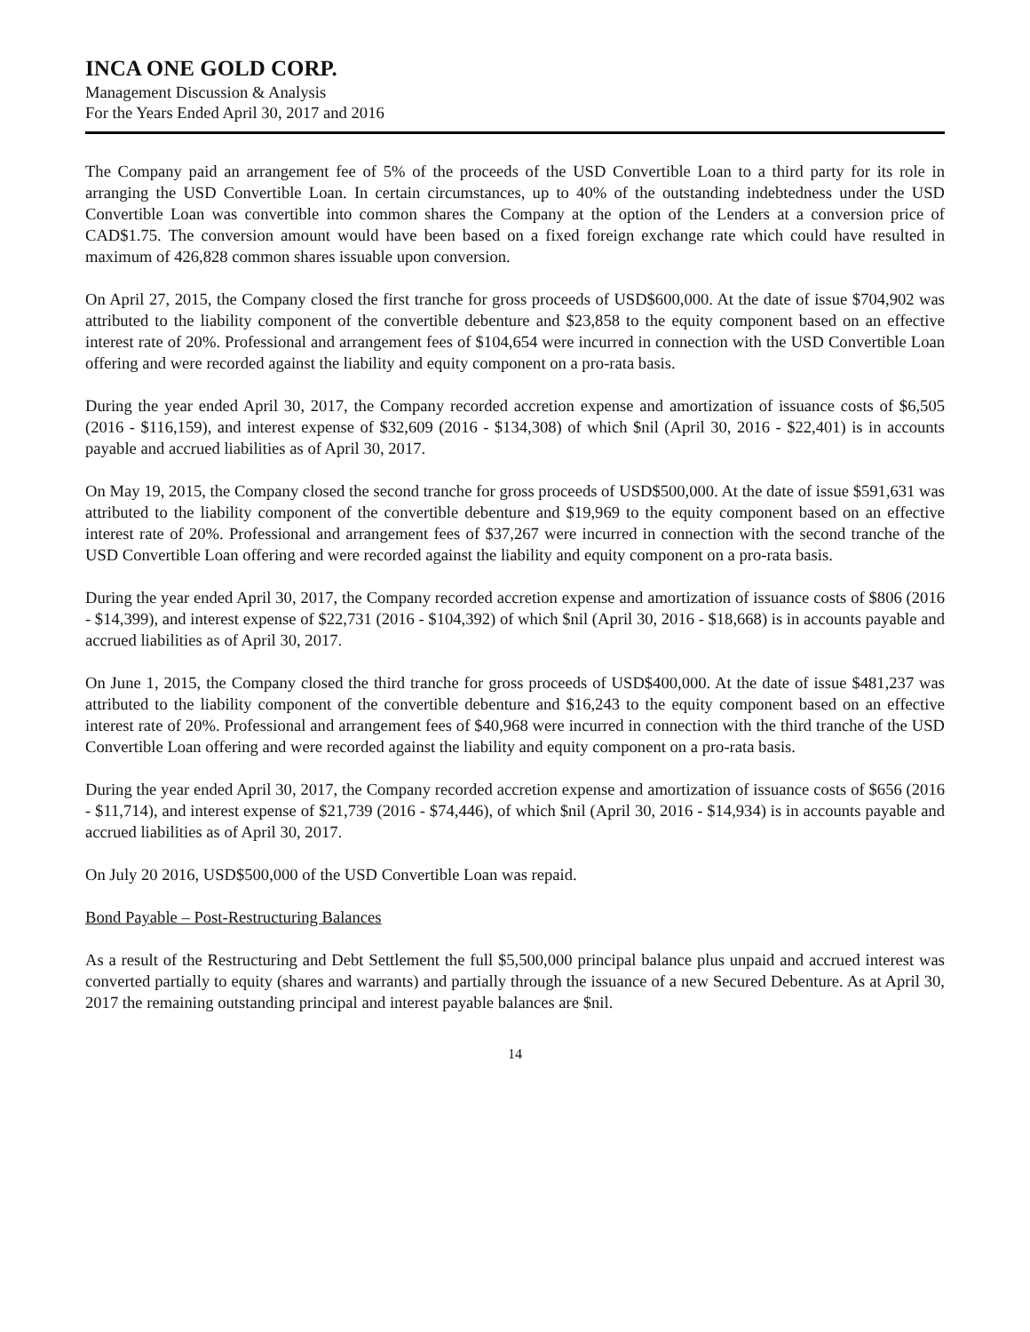INCA ONE GOLD CORP.
Management Discussion & Analysis
For the Years Ended April 30, 2017 and 2016
The Company paid an arrangement fee of 5% of the proceeds of the USD Convertible Loan to a third party for its role in arranging the USD Convertible Loan. In certain circumstances, up to 40% of the outstanding indebtedness under the USD Convertible Loan was convertible into common shares the Company at the option of the Lenders at a conversion price of CAD$1.75. The conversion amount would have been based on a fixed foreign exchange rate which could have resulted in maximum of 426,828 common shares issuable upon conversion.
On April 27, 2015, the Company closed the first tranche for gross proceeds of USD$600,000. At the date of issue $704,902 was attributed to the liability component of the convertible debenture and $23,858 to the equity component based on an effective interest rate of 20%. Professional and arrangement fees of $104,654 were incurred in connection with the USD Convertible Loan offering and were recorded against the liability and equity component on a pro-rata basis.
During the year ended April 30, 2017, the Company recorded accretion expense and amortization of issuance costs of $6,505 (2016 - $116,159), and interest expense of $32,609 (2016 - $134,308) of which $nil (April 30, 2016 - $22,401) is in accounts payable and accrued liabilities as of April 30, 2017.
On May 19, 2015, the Company closed the second tranche for gross proceeds of USD$500,000. At the date of issue $591,631 was attributed to the liability component of the convertible debenture and $19,969 to the equity component based on an effective interest rate of 20%. Professional and arrangement fees of $37,267 were incurred in connection with the second tranche of the USD Convertible Loan offering and were recorded against the liability and equity component on a pro-rata basis.
During the year ended April 30, 2017, the Company recorded accretion expense and amortization of issuance costs of $806 (2016 - $14,399), and interest expense of $22,731 (2016 - $104,392) of which $nil (April 30, 2016 - $18,668) is in accounts payable and accrued liabilities as of April 30, 2017.
On June 1, 2015, the Company closed the third tranche for gross proceeds of USD$400,000. At the date of issue $481,237 was attributed to the liability component of the convertible debenture and $16,243 to the equity component based on an effective interest rate of 20%. Professional and arrangement fees of $40,968 were incurred in connection with the third tranche of the USD Convertible Loan offering and were recorded against the liability and equity component on a pro-rata basis.
During the year ended April 30, 2017, the Company recorded accretion expense and amortization of issuance costs of $656 (2016 - $11,714), and interest expense of $21,739 (2016 - $74,446), of which $nil (April 30, 2016 - $14,934) is in accounts payable and accrued liabilities as of April 30, 2017.
On July 20 2016, USD$500,000 of the USD Convertible Loan was repaid.
Bond Payable – Post-Restructuring Balances
As a result of the Restructuring and Debt Settlement the full $5,500,000 principal balance plus unpaid and accrued interest was converted partially to equity (shares and warrants) and partially through the issuance of a new Secured Debenture. As at April 30, 2017 the remaining outstanding principal and interest payable balances are $nil.
14